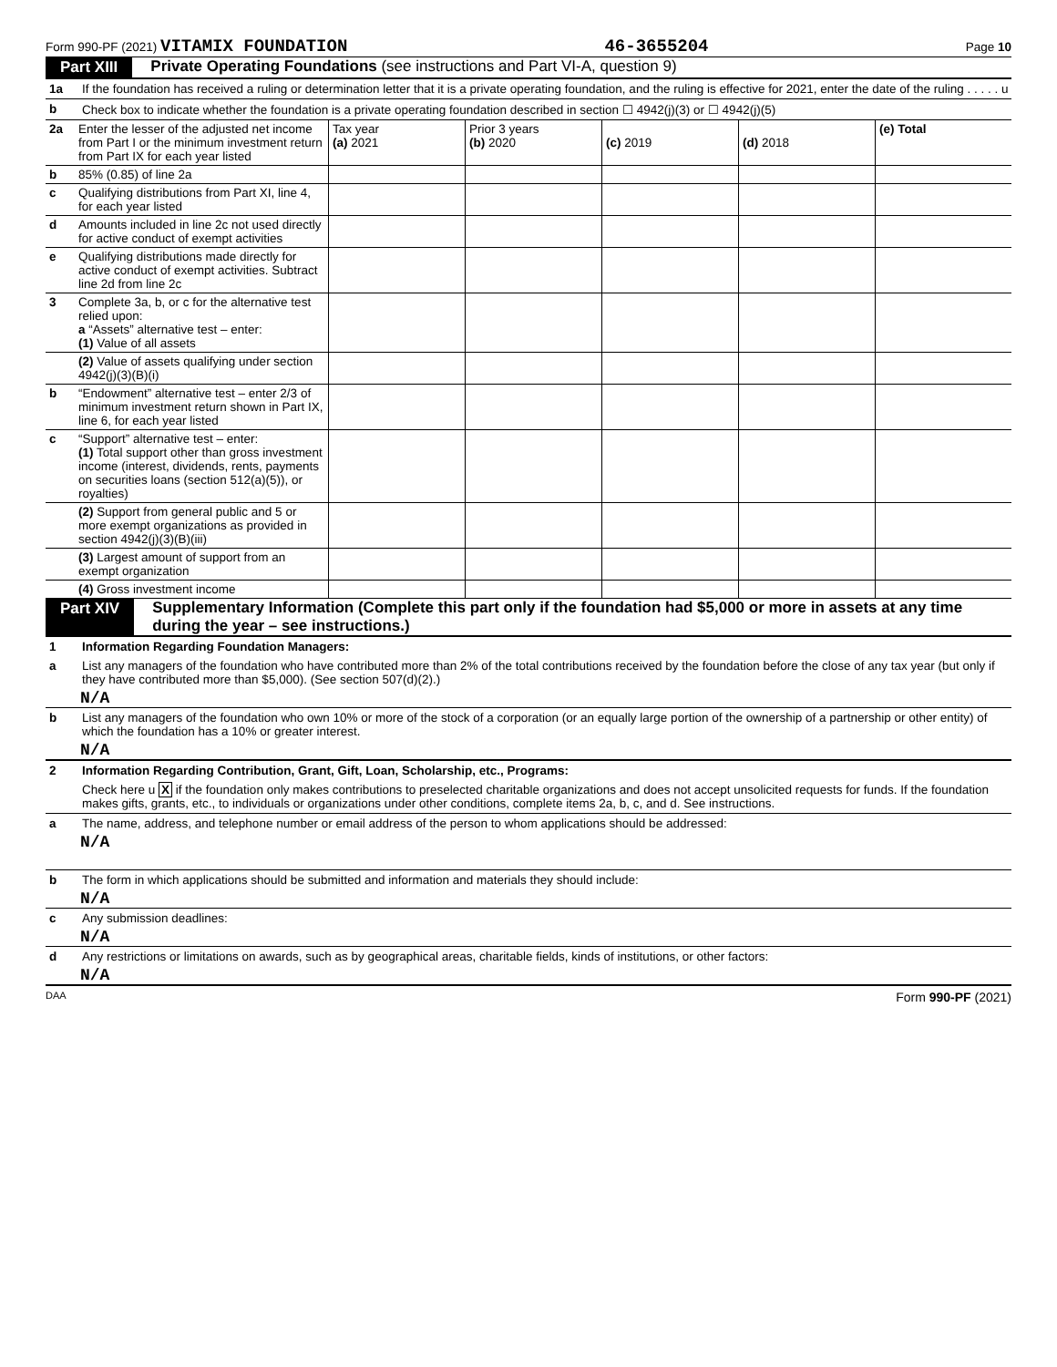Form 990-PF (2021) VITAMIX FOUNDATION 46-3655204 Page 10
Part XIII Private Operating Foundations (see instructions and Part VI-A, question 9)
1a If the foundation has received a ruling or determination letter that it is a private operating foundation, and the ruling is effective for 2021, enter the date of the ruling . . . . . u
b Check box to indicate whether the foundation is a private operating foundation described in section ☐ 4942(j)(3) or ☐ 4942(j)(5)
| 2a | Enter the lesser of the adjusted net income from Part I or the minimum investment return from Part IX for each year listed | Tax year (a) 2021 | Prior 3 years (b) 2020 | (c) 2019 | (d) 2018 | (e) Total |
| b | 85% (0.85) of line 2a | | | | | |
| c | Qualifying distributions from Part XI, line 4, for each year listed | | | | | |
| d | Amounts included in line 2c not used directly for active conduct of exempt activities | | | | | |
| e | Qualifying distributions made directly for active conduct of exempt activities. Subtract line 2d from line 2c | | | | | |
| 3 | Complete 3a, b, or c for the alternative test relied upon: a “Assets” alternative test – enter: (1) Value of all assets | | | | | |
| | (2) Value of assets qualifying under section 4942(j)(3)(B)(i) | | | | | |
| b | “Endowment” alternative test – enter 2/3 of minimum investment return shown in Part IX, line 6, for each year listed | | | | | |
| c | “Support” alternative test – enter: (1) Total support other than gross investment income (interest, dividends, rents, payments on securities loans (section 512(a)(5)), or royalties) | | | | | |
| | (2) Support from general public and 5 or more exempt organizations as provided in section 4942(j)(3)(B)(iii) | | | | | |
| | (3) Largest amount of support from an exempt organization | | | | | |
| | (4) Gross investment income | | | | | |
Part XIV Supplementary Information (Complete this part only if the foundation had $5,000 or more in assets at any time during the year – see instructions.)
1 Information Regarding Foundation Managers:
a List any managers of the foundation who have contributed more than 2% of the total contributions received by the foundation before the close of any tax year (but only if they have contributed more than $5,000). (See section 507(d)(2).)
N/A
b List any managers of the foundation who own 10% or more of the stock of a corporation (or an equally large portion of the ownership of a partnership or other entity) of which the foundation has a 10% or greater interest.
N/A
2 Information Regarding Contribution, Grant, Gift, Loan, Scholarship, etc., Programs:
Check here u X if the foundation only makes contributions to preselected charitable organizations and does not accept unsolicited requests for funds. If the foundation makes gifts, grants, etc., to individuals or organizations under other conditions, complete items 2a, b, c, and d. See instructions.
a The name, address, and telephone number or email address of the person to whom applications should be addressed:
N/A
b The form in which applications should be submitted and information and materials they should include:
N/A
c Any submission deadlines:
N/A
d Any restrictions or limitations on awards, such as by geographical areas, charitable fields, kinds of institutions, or other factors:
N/A
DAA Form 990-PF (2021)